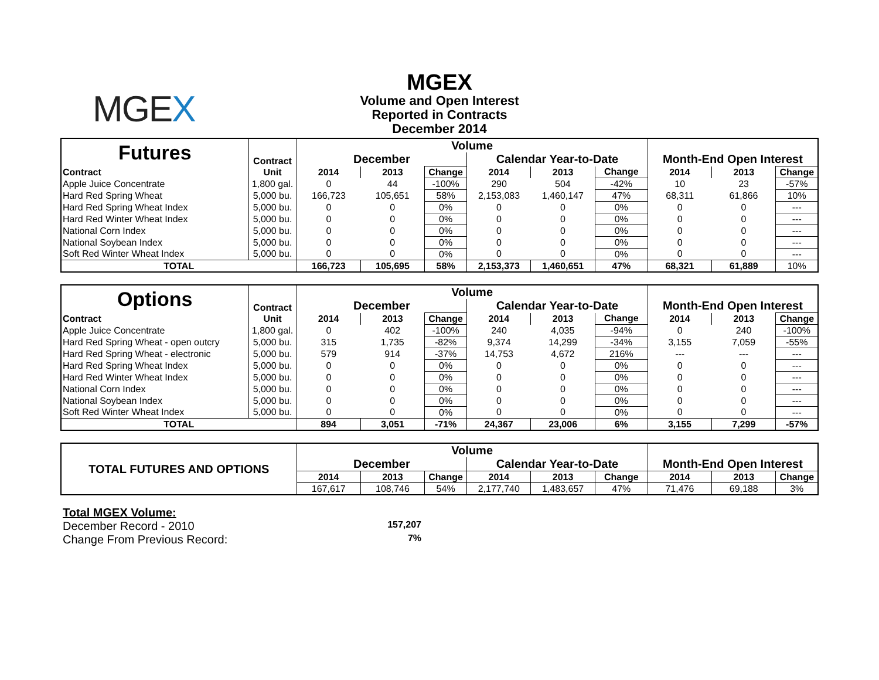MGEX
MGEX
Volume and Open Interest
Reported in Contracts
December 2014
| Futures | Contract | Volume | | | | | | Month-End Open Interest | | |
| --- | --- | --- | --- | --- | --- | --- | --- | --- | --- | --- |
| | | December | | | Calendar Year-to-Date | | | | | |
| Contract | Unit | 2014 | 2013 | Change | 2014 | 2013 | Change | 2014 | 2013 | Change |
| Apple Juice Concentrate | 1,800 gal. | 0 | 44 | -100% | 290 | 504 | -42% | 10 | 23 | -57% |
| Hard Red Spring Wheat | 5,000 bu. | 166,723 | 105,651 | 58% | 2,153,083 | 1,460,147 | 47% | 68,311 | 61,866 | 10% |
| Hard Red Spring Wheat Index | 5,000 bu. | 0 | 0 | 0% | 0 | 0 | 0% | 0 | 0 | --- |
| Hard Red Winter Wheat Index | 5,000 bu. | 0 | 0 | 0% | 0 | 0 | 0% | 0 | 0 | --- |
| National Corn Index | 5,000 bu. | 0 | 0 | 0% | 0 | 0 | 0% | 0 | 0 | --- |
| National Soybean Index | 5,000 bu. | 0 | 0 | 0% | 0 | 0 | 0% | 0 | 0 | --- |
| Soft Red Winter Wheat Index | 5,000 bu. | 0 | 0 | 0% | 0 | 0 | 0% | 0 | 0 | --- |
| TOTAL | | 166,723 | 105,695 | 58% | 2,153,373 | 1,460,651 | 47% | 68,321 | 61,889 | 10% |
| Options | Contract | Volume | | | | | | Month-End Open Interest | | |
| --- | --- | --- | --- | --- | --- | --- | --- | --- | --- | --- |
| | | December | | | Calendar Year-to-Date | | | | | |
| Contract | Unit | 2014 | 2013 | Change | 2014 | 2013 | Change | 2014 | 2013 | Change |
| Apple Juice Concentrate | 1,800 gal. | 0 | 402 | -100% | 240 | 4,035 | -94% | 0 | 240 | -100% |
| Hard Red Spring Wheat - open outcry | 5,000 bu. | 315 | 1,735 | -82% | 9,374 | 14,299 | -34% | 3,155 | 7,059 | -55% |
| Hard Red Spring Wheat - electronic | 5,000 bu. | 579 | 914 | -37% | 14,753 | 4,672 | 216% | --- | --- | --- |
| Hard Red Spring Wheat Index | 5,000 bu. | 0 | 0 | 0% | 0 | 0 | 0% | 0 | 0 | --- |
| Hard Red Winter Wheat Index | 5,000 bu. | 0 | 0 | 0% | 0 | 0 | 0% | 0 | 0 | --- |
| National Corn Index | 5,000 bu. | 0 | 0 | 0% | 0 | 0 | 0% | 0 | 0 | --- |
| National Soybean Index | 5,000 bu. | 0 | 0 | 0% | 0 | 0 | 0% | 0 | 0 | --- |
| Soft Red Winter Wheat Index | 5,000 bu. | 0 | 0 | 0% | 0 | 0 | 0% | 0 | 0 | --- |
| TOTAL | | 894 | 3,051 | -71% | 24,367 | 23,006 | 6% | 3,155 | 7,299 | -57% |
| TOTAL FUTURES AND OPTIONS | Volume | | | | | | Month-End Open Interest | | |
| --- | --- | --- | --- | --- | --- | --- | --- | --- | --- |
| | December | | | Calendar Year-to-Date | | | | | |
| | 2014 | 2013 | Change | 2014 | 2013 | Change | 2014 | 2013 | Change |
| | 167,617 | 108,746 | 54% | 2,177,740 | 1,483,657 | 47% | 71,476 | 69,188 | 3% |
Total MGEX Volume:
December Record - 2010 157,207
Change From Previous Record: 7%